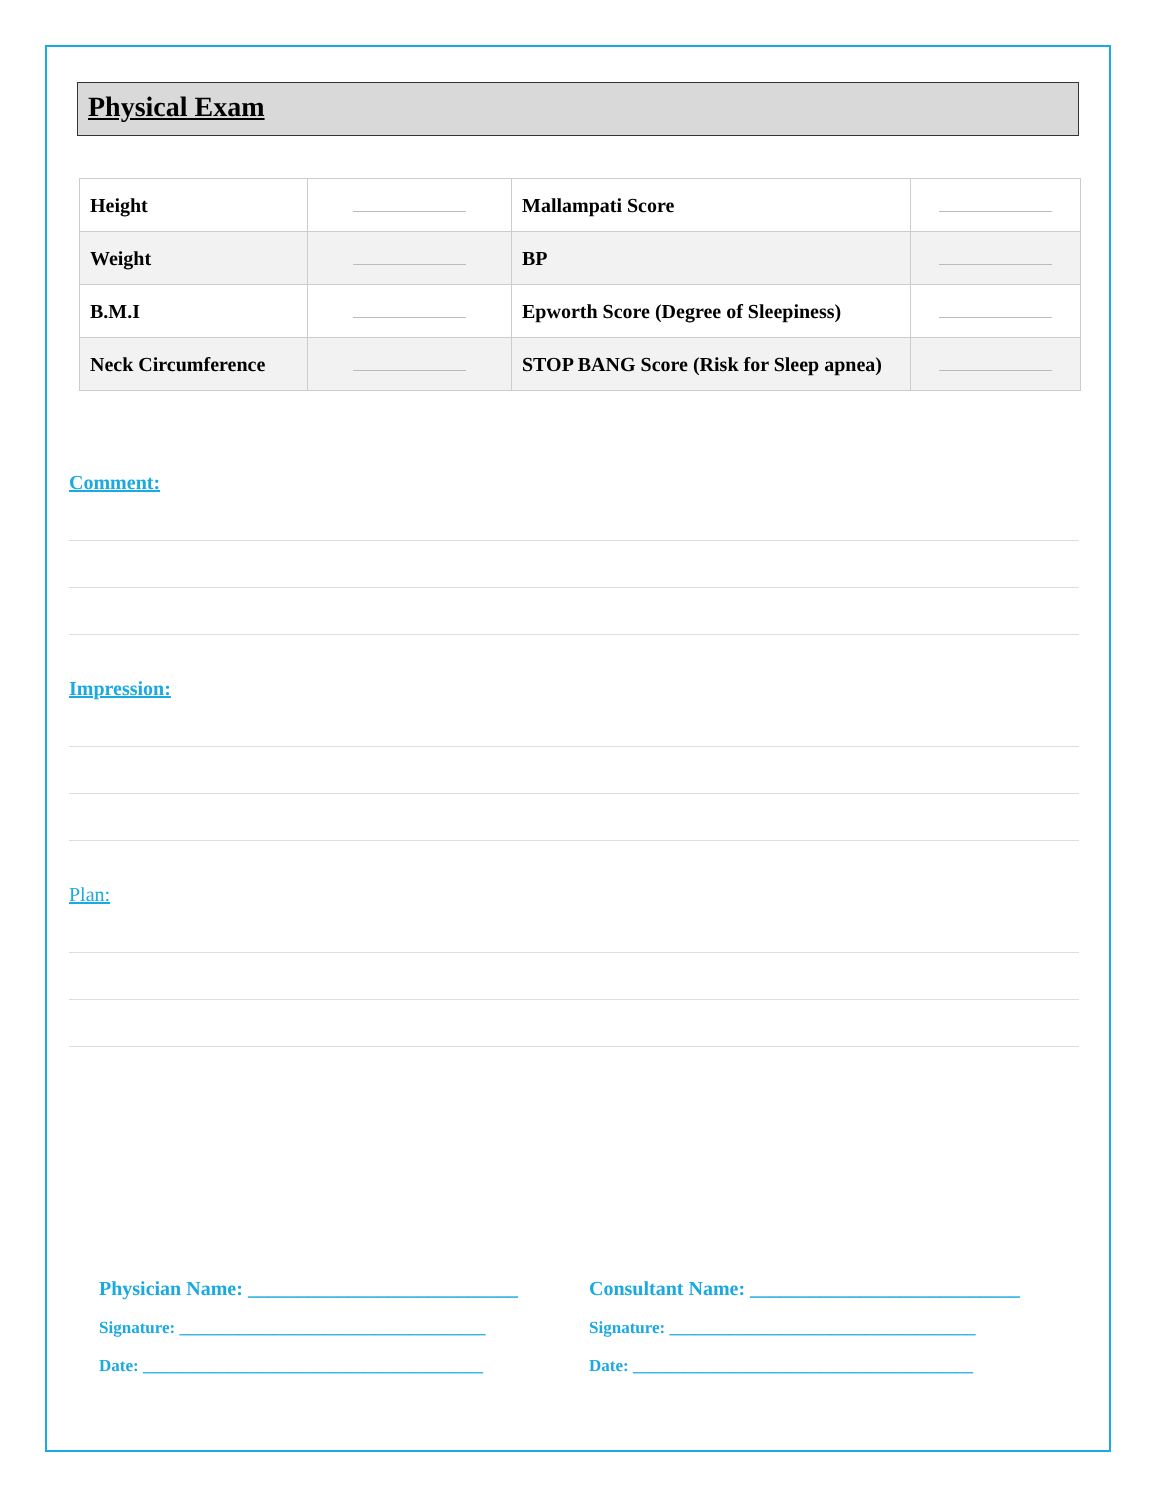Physical Exam
| Height | | Mallampati Score | |
| Weight | | BP | |
| B.M.I | | Epworth Score (Degree of Sleepiness) | |
| Neck Circumference | | STOP BANG Score (Risk for Sleep apnea) | |
Comment:
Impression:
Plan:
Physician Name: ___________________________
Signature: ____________________________________
Date: ________________________________________
Consultant Name: ___________________________
Signature: ____________________________________
Date: ________________________________________